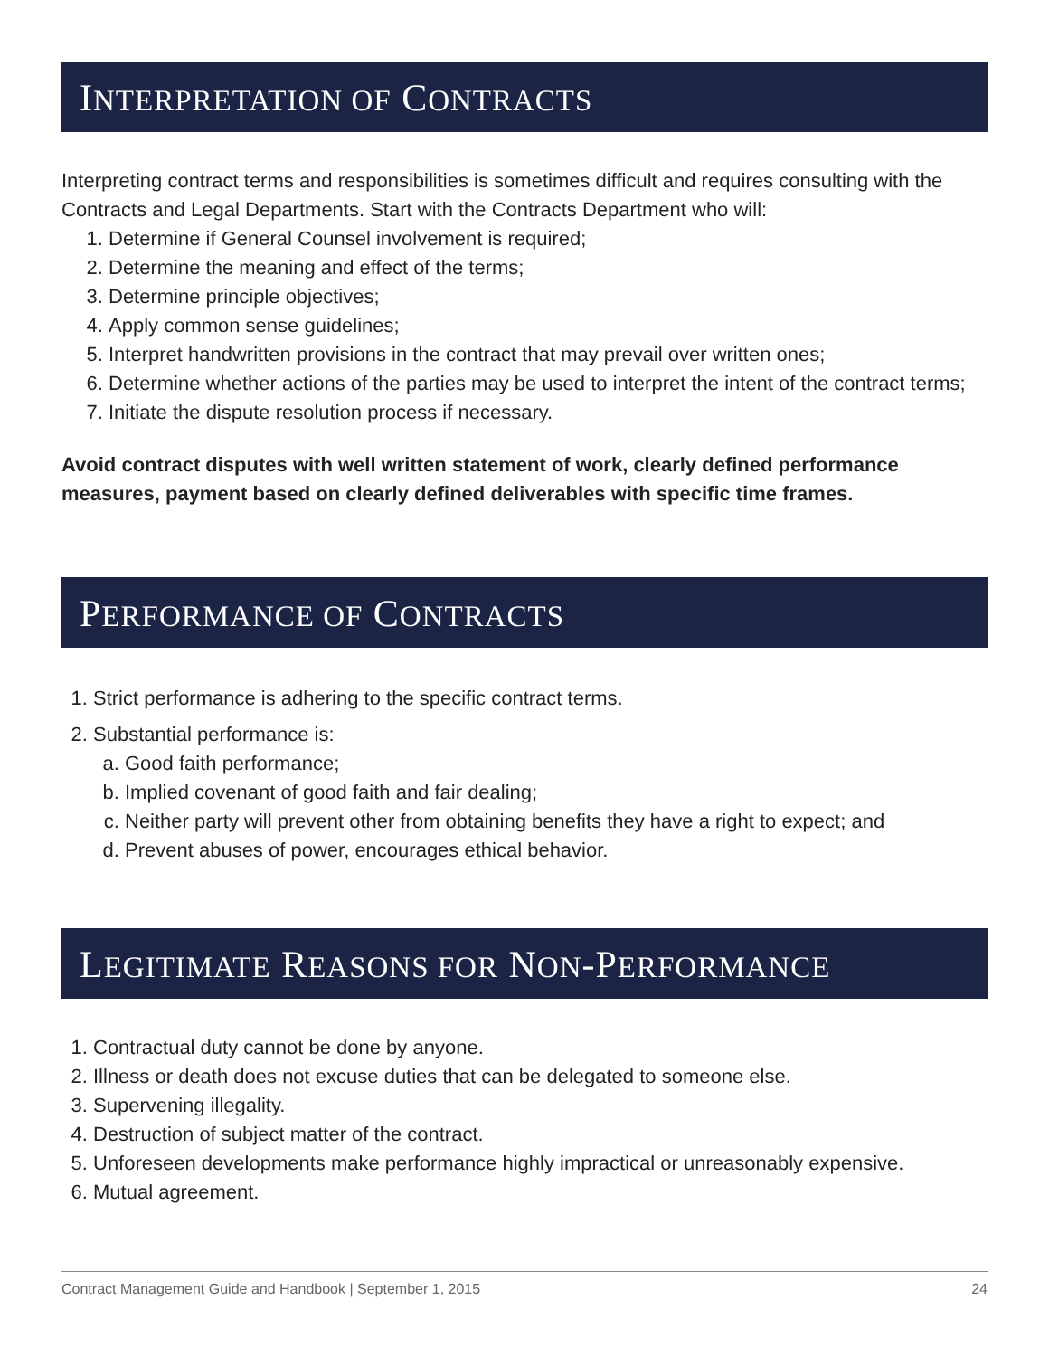INTERPRETATION OF CONTRACTS
Interpreting contract terms and responsibilities is sometimes difficult and requires consulting with the Contracts and Legal Departments. Start with the Contracts Department who will:
1. Determine if General Counsel involvement is required;
2. Determine the meaning and effect of the terms;
3. Determine principle objectives;
4. Apply common sense guidelines;
5. Interpret handwritten provisions in the contract that may prevail over written ones;
6. Determine whether actions of the parties may be used to interpret the intent of the contract terms;
7. Initiate the dispute resolution process if necessary.
Avoid contract disputes with well written statement of work, clearly defined performance measures, payment based on clearly defined deliverables with specific time frames.
PERFORMANCE OF CONTRACTS
1. Strict performance is adhering to the specific contract terms.
2. Substantial performance is:
a. Good faith performance;
b. Implied covenant of good faith and fair dealing;
c. Neither party will prevent other from obtaining benefits they have a right to expect; and
d. Prevent abuses of power, encourages ethical behavior.
LEGITIMATE REASONS FOR NON-PERFORMANCE
1. Contractual duty cannot be done by anyone.
2. Illness or death does not excuse duties that can be delegated to someone else.
3. Supervening illegality.
4. Destruction of subject matter of the contract.
5. Unforeseen developments make performance highly impractical or unreasonably expensive.
6. Mutual agreement.
Contract Management Guide and Handbook | September 1, 2015 24